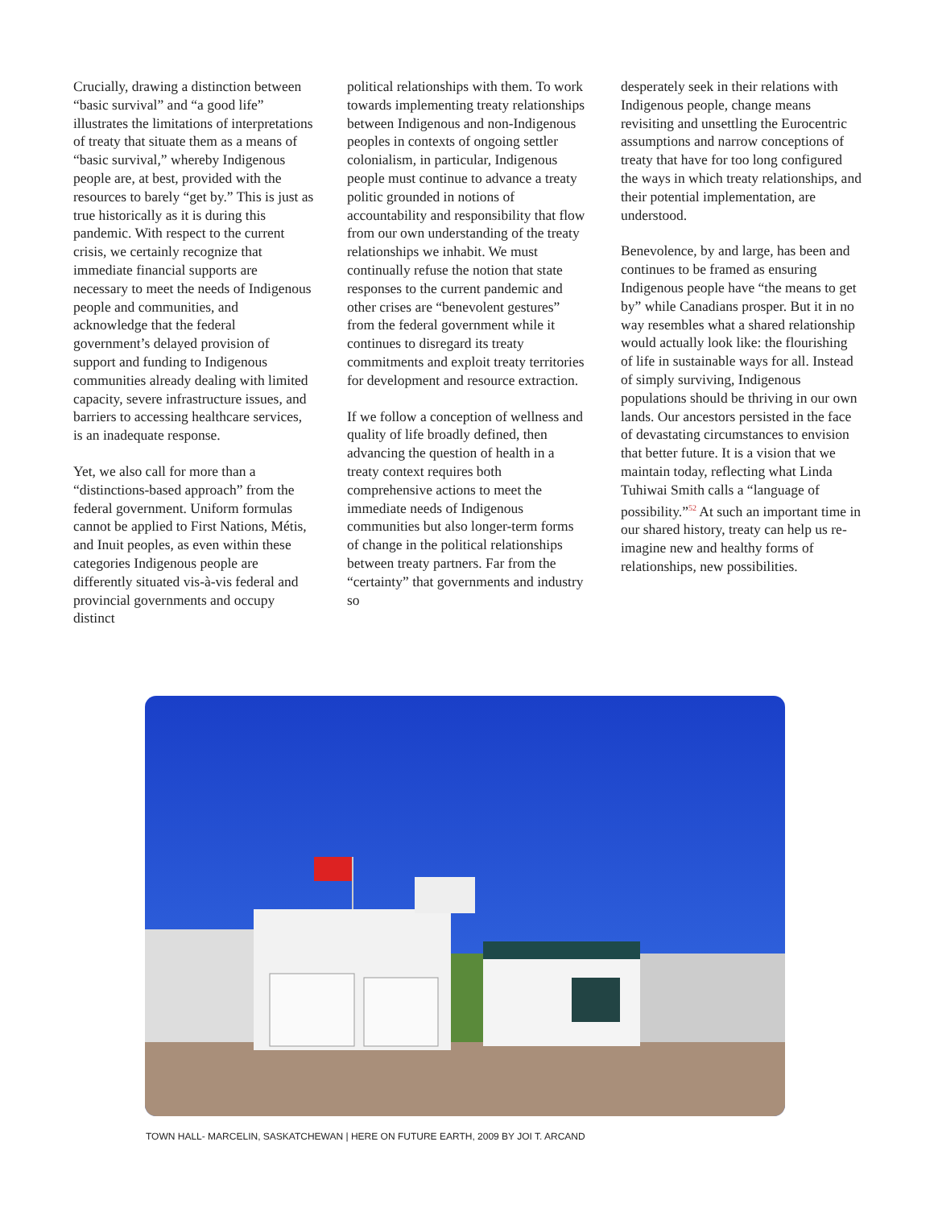Crucially, drawing a distinction between “basic survival” and “a good life” illustrates the limitations of interpretations of treaty that situate them as a means of “basic survival,” whereby Indigenous people are, at best, provided with the resources to barely “get by.” This is just as true historically as it is during this pandemic. With respect to the current crisis, we certainly recognize that immediate financial supports are necessary to meet the needs of Indigenous people and communities, and acknowledge that the federal government’s delayed provision of support and funding to Indigenous communities already dealing with limited capacity, severe infrastructure issues, and barriers to accessing healthcare services, is an inadequate response.
Yet, we also call for more than a “distinctions-based approach” from the federal government. Uniform formulas cannot be applied to First Nations, Métis, and Inuit peoples, as even within these categories Indigenous people are differently situated vis-à-vis federal and provincial governments and occupy distinct
political relationships with them. To work towards implementing treaty relationships between Indigenous and non-Indigenous peoples in contexts of ongoing settler colonialism, in particular, Indigenous people must continue to advance a treaty politic grounded in notions of accountability and responsibility that flow from our own understanding of the treaty relationships we inhabit. We must continually refuse the notion that state responses to the current pandemic and other crises are “benevolent gestures” from the federal government while it continues to disregard its treaty commitments and exploit treaty territories for development and resource extraction.
If we follow a conception of wellness and quality of life broadly defined, then advancing the question of health in a treaty context requires both comprehensive actions to meet the immediate needs of Indigenous communities but also longer-term forms of change in the political relationships between treaty partners. Far from the “certainty” that governments and industry so
desperately seek in their relations with Indigenous people, change means revisiting and unsettling the Eurocentric assumptions and narrow conceptions of treaty that have for too long configured the ways in which treaty relationships, and their potential implementation, are understood.
Benevolence, by and large, has been and continues to be framed as ensuring Indigenous people have “the means to get by” while Canadians prosper. But it in no way resembles what a shared relationship would actually look like: the flourishing of life in sustainable ways for all. Instead of simply surviving, Indigenous populations should be thriving in our own lands. Our ancestors persisted in the face of devastating circumstances to envision that better future. It is a vision that we maintain today, reflecting what Linda Tuhiwai Smith calls a “language of possibility.”<sup>52</sup> At such an important time in our shared history, treaty can help us re-imagine new and healthy forms of relationships, new possibilities.
TOWN HALL- MARCELIN, SASKATCHEWAN | HERE ON FUTURE EARTH, 2009 BY JOI T. ARCAND